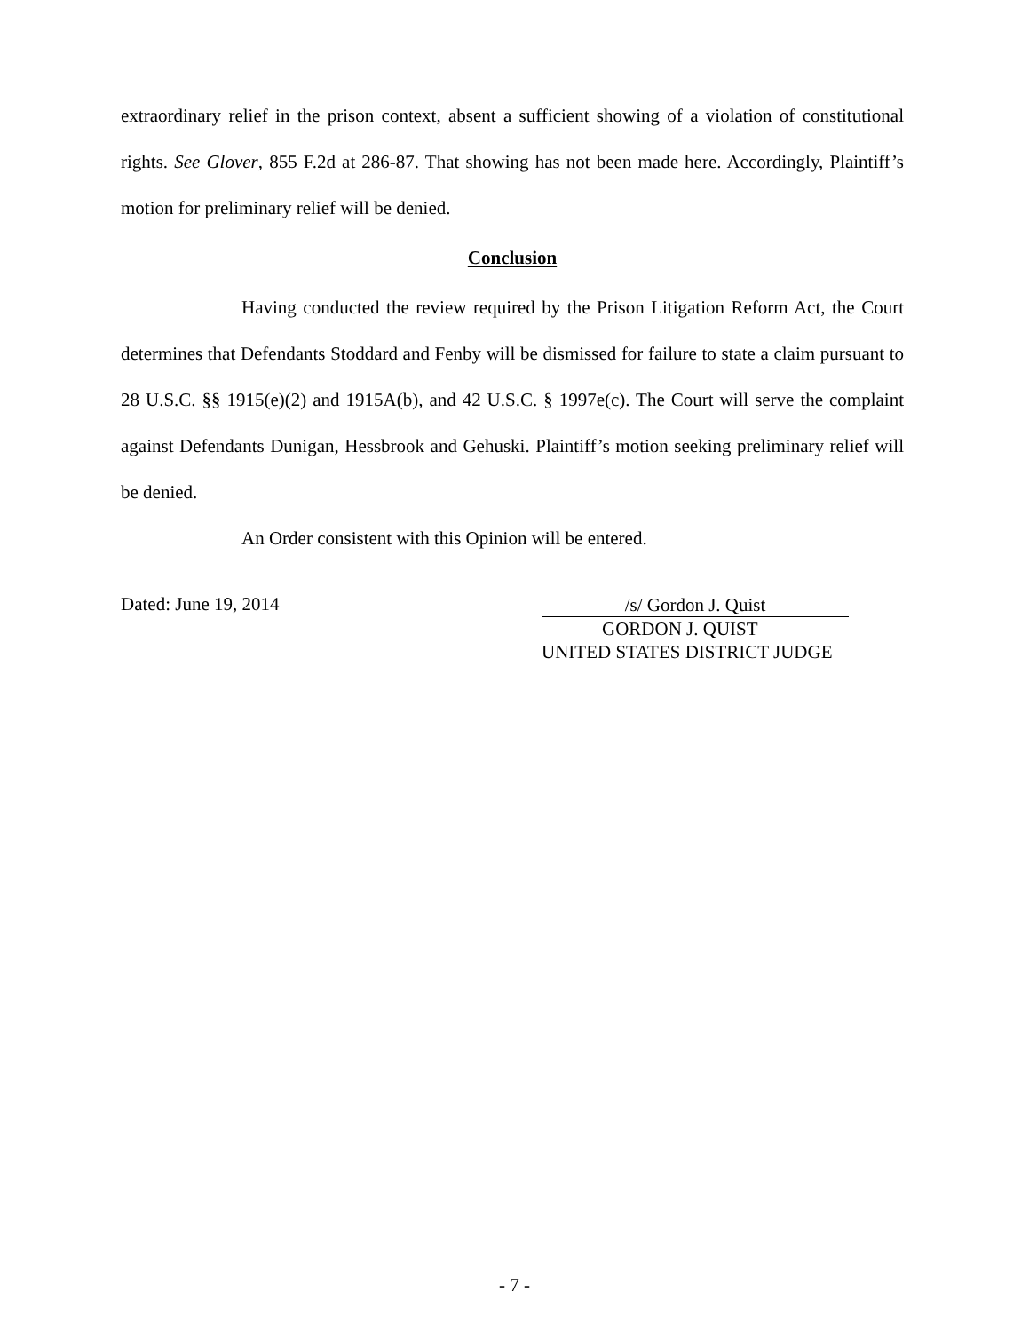extraordinary relief in the prison context, absent a sufficient showing of a violation of constitutional rights. See Glover, 855 F.2d at 286-87. That showing has not been made here. Accordingly, Plaintiff’s motion for preliminary relief will be denied.
Conclusion
Having conducted the review required by the Prison Litigation Reform Act, the Court determines that Defendants Stoddard and Fenby will be dismissed for failure to state a claim pursuant to 28 U.S.C. §§ 1915(e)(2) and 1915A(b), and 42 U.S.C. § 1997e(c). The Court will serve the complaint against Defendants Dunigan, Hessbrook and Gehuski. Plaintiff’s motion seeking preliminary relief will be denied.
An Order consistent with this Opinion will be entered.
Dated: June 19, 2014
/s/ Gordon J. Quist
GORDON J. QUIST
UNITED STATES DISTRICT JUDGE
- 7 -